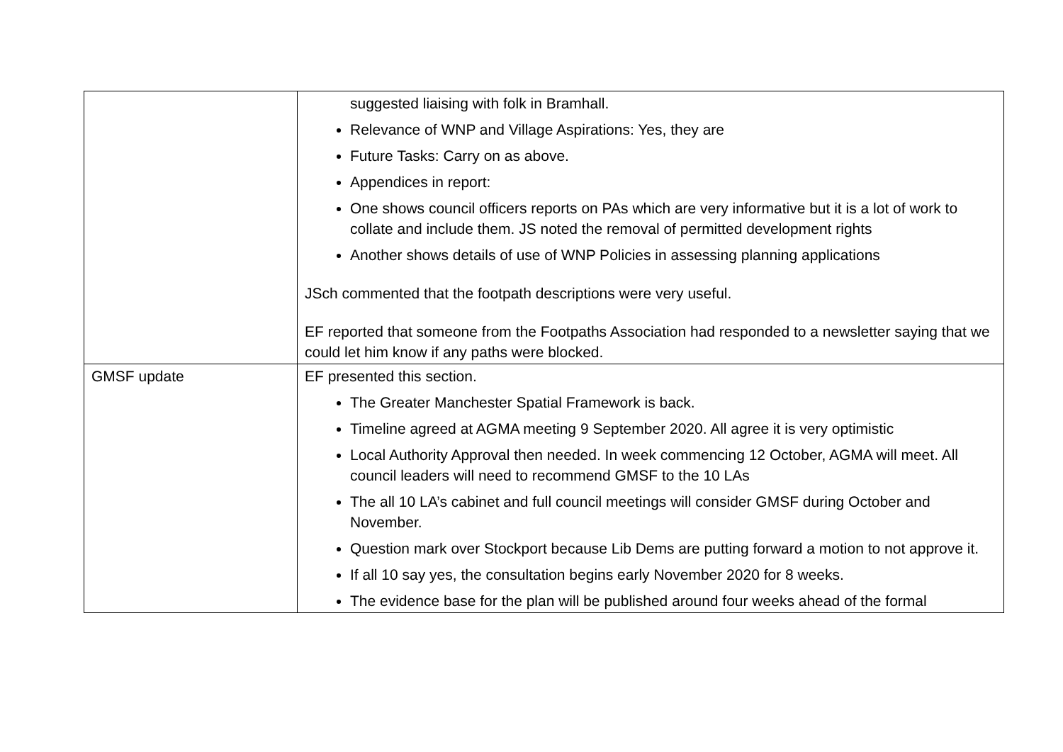| | suggested liaising with folk in Bramhall. Relevance of WNP and Village Aspirations: Yes, they are Future Tasks: Carry on as above. Appendices in report: One shows council officers reports on PAs which are very informative but it is a lot of work to collate and include them. JS noted the removal of permitted development rights Another shows details of use of WNP Policies in assessing planning applications JSch commented that the footpath descriptions were very useful. EF reported that someone from the Footpaths Association had responded to a newsletter saying that we could let him know if any paths were blocked. |
| GMSF update | EF presented this section. The Greater Manchester Spatial Framework is back. Timeline agreed at AGMA meeting 9 September 2020. All agree it is very optimistic Local Authority Approval then needed. In week commencing 12 October, AGMA will meet. All council leaders will need to recommend GMSF to the 10 LAs The all 10 LA’s cabinet and full council meetings will consider GMSF during October and November. Question mark over Stockport because Lib Dems are putting forward a motion to not approve it. If all 10 say yes, the consultation begins early November 2020 for 8 weeks. The evidence base for the plan will be published around four weeks ahead of the formal |